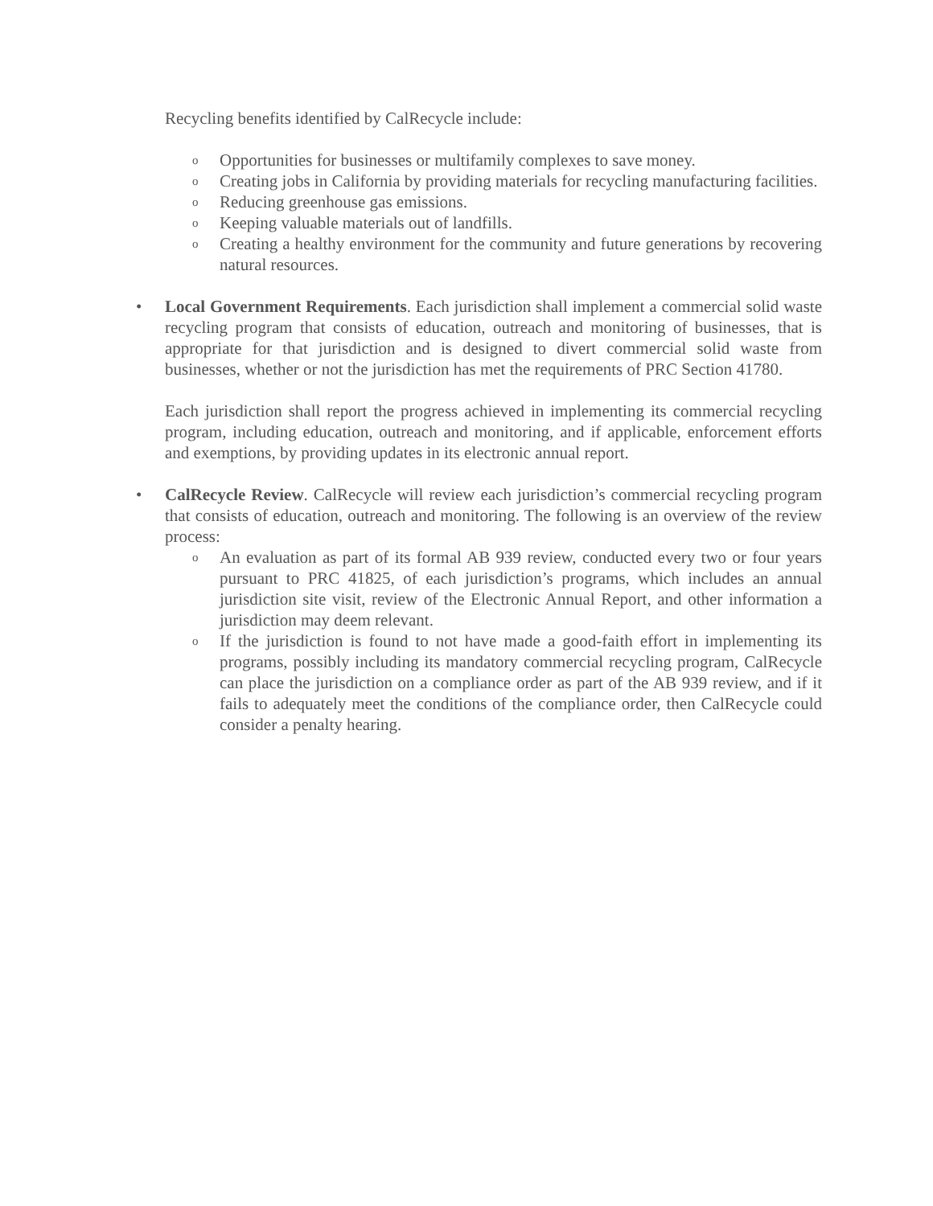Recycling benefits identified by CalRecycle include:
o Opportunities for businesses or multifamily complexes to save money.
o Creating jobs in California by providing materials for recycling manufacturing facilities.
o Reducing greenhouse gas emissions.
o Keeping valuable materials out of landfills.
o Creating a healthy environment for the community and future generations by recovering natural resources.
•
Local Government Requirements. Each jurisdiction shall implement a commercial solid waste recycling program that consists of education, outreach and monitoring of businesses, that is appropriate for that jurisdiction and is designed to divert commercial solid waste from businesses, whether or not the jurisdiction has met the requirements of PRC Section 41780.
Each jurisdiction shall report the progress achieved in implementing its commercial recycling program, including education, outreach and monitoring, and if applicable, enforcement efforts and exemptions, by providing updates in its electronic annual report.
•
CalRecycle Review. CalRecycle will review each jurisdiction’s commercial recycling program that consists of education, outreach and monitoring. The following is an overview of the review process:
o An evaluation as part of its formal AB 939 review, conducted every two or four years pursuant to PRC 41825, of each jurisdiction’s programs, which includes an annual jurisdiction site visit, review of the Electronic Annual Report, and other information a jurisdiction may deem relevant.
o If the jurisdiction is found to not have made a good-faith effort in implementing its programs, possibly including its mandatory commercial recycling program, CalRecycle can place the jurisdiction on a compliance order as part of the AB 939 review, and if it fails to adequately meet the conditions of the compliance order, then CalRecycle could consider a penalty hearing.